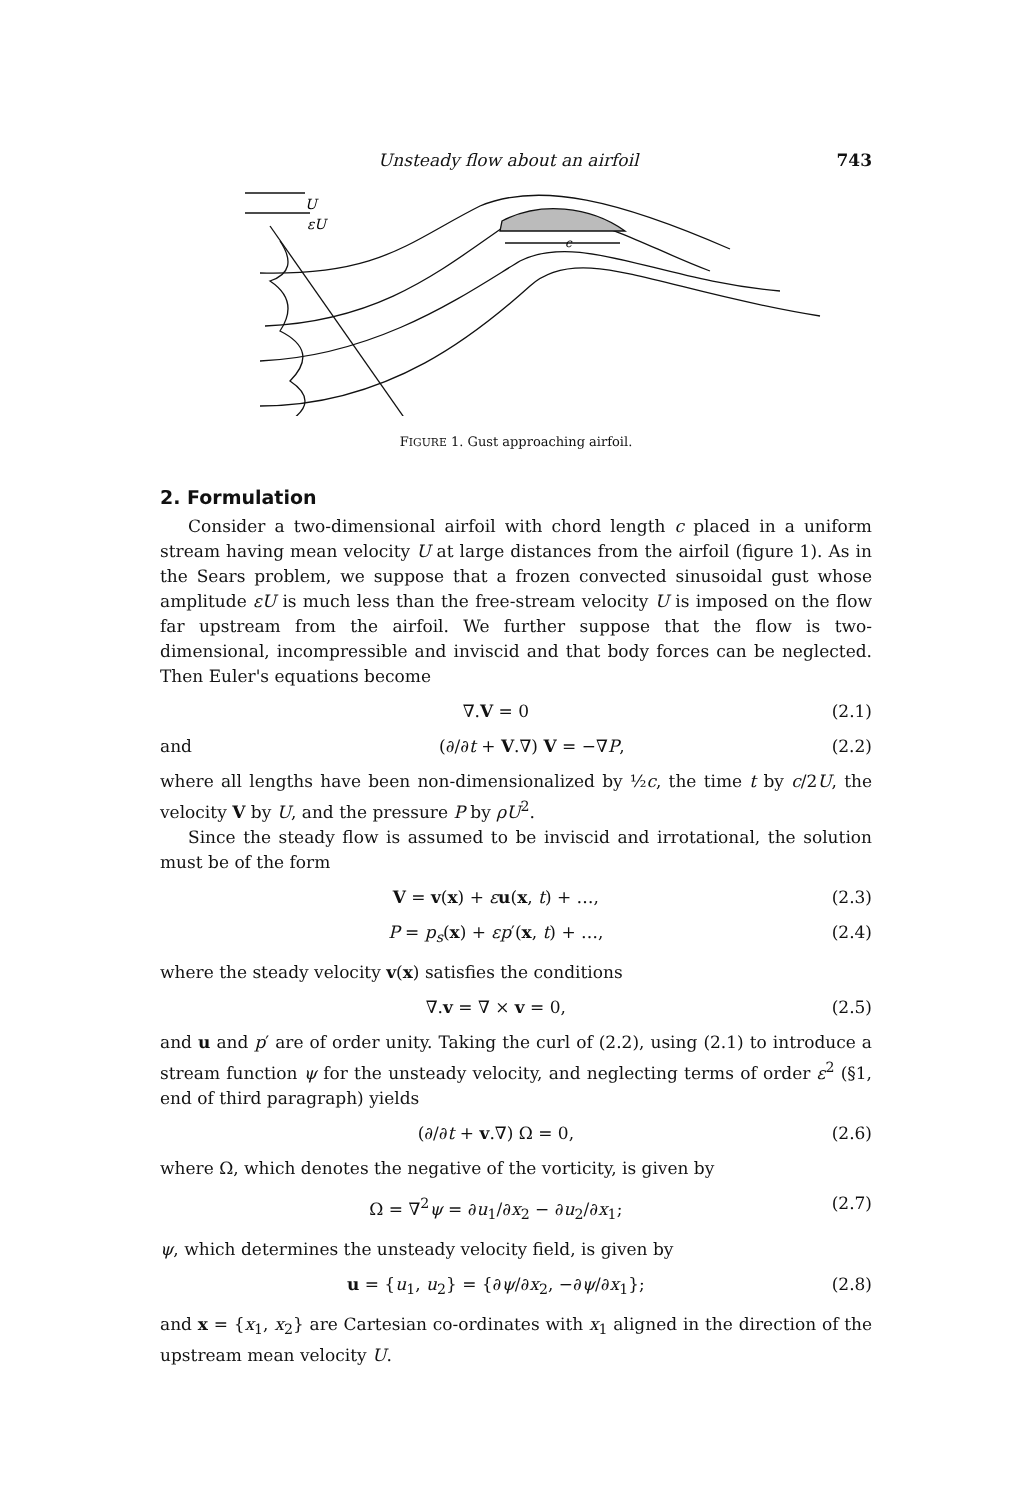Unsteady flow about an airfoil 743
U
εU
c
FIGURE 1. Gust approaching airfoil.
2. Formulation
Consider a two-dimensional airfoil with chord length c placed in a uniform stream having mean velocity U at large distances from the airfoil (figure 1). As in the Sears problem, we suppose that a frozen convected sinusoidal gust whose amplitude εU is much less than the free-stream velocity U is imposed on the flow far upstream from the airfoil. We further suppose that the flow is two-dimensional, incompressible and inviscid and that body forces can be neglected. Then Euler's equations become
∇.V = 0 (2.1)
and (∂/∂t + V.∇) V = −∇P, (2.2)
where all lengths have been non-dimensionalized by ½c, the time t by c/2U, the velocity V by U, and the pressure P by ρU<sup>2</sup>.
Since the steady flow is assumed to be inviscid and irrotational, the solution must be of the form
V = v(x) + εu(x, t) + …, (2.3)
P = p<sub>s</sub>(x) + εp′(x, t) + …, (2.4)
where the steady velocity v(x) satisfies the conditions
∇.v = ∇ × v = 0, (2.5)
and u and p′ are of order unity. Taking the curl of (2.2), using (2.1) to introduce a stream function ψ for the unsteady velocity, and neglecting terms of order ε<sup>2</sup> (§1, end of third paragraph) yields
(∂/∂t + v.∇) Ω = 0, (2.6)
where Ω, which denotes the negative of the vorticity, is given by
Ω = ∇<sup>2</sup>ψ = ∂u<sub>1</sub>/∂x<sub>2</sub> − ∂u<sub>2</sub>/∂x<sub>1</sub>; (2.7)
ψ, which determines the unsteady velocity field, is given by
u = {u<sub>1</sub>, u<sub>2</sub>} = {∂ψ/∂x<sub>2</sub>, −∂ψ/∂x<sub>1</sub>}; (2.8)
and x = {x<sub>1</sub>, x<sub>2</sub>} are Cartesian co-ordinates with x<sub>1</sub> aligned in the direction of the upstream mean velocity U.